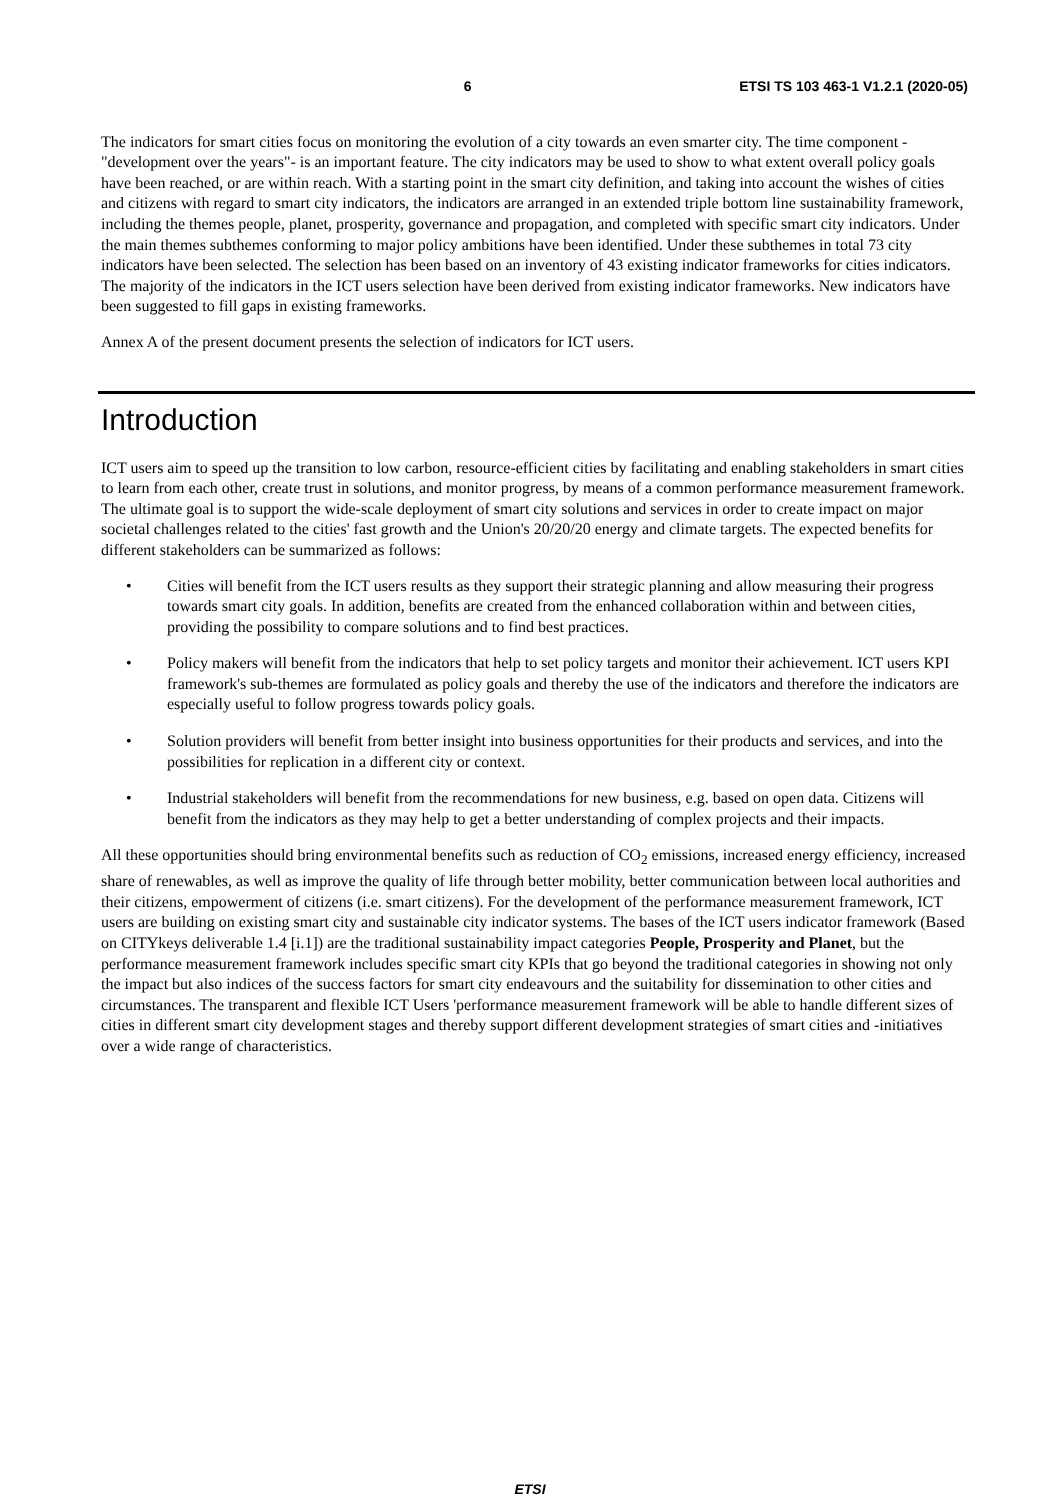6 ETSI TS 103 463-1 V1.2.1 (2020-05)
The indicators for smart cities focus on monitoring the evolution of a city towards an even smarter city. The time component -"development over the years"- is an important feature. The city indicators may be used to show to what extent overall policy goals have been reached, or are within reach. With a starting point in the smart city definition, and taking into account the wishes of cities and citizens with regard to smart city indicators, the indicators are arranged in an extended triple bottom line sustainability framework, including the themes people, planet, prosperity, governance and propagation, and completed with specific smart city indicators. Under the main themes subthemes conforming to major policy ambitions have been identified. Under these subthemes in total 73 city indicators have been selected. The selection has been based on an inventory of 43 existing indicator frameworks for cities indicators. The majority of the indicators in the ICT users selection have been derived from existing indicator frameworks. New indicators have been suggested to fill gaps in existing frameworks.
Annex A of the present document presents the selection of indicators for ICT users.
Introduction
ICT users aim to speed up the transition to low carbon, resource-efficient cities by facilitating and enabling stakeholders in smart cities to learn from each other, create trust in solutions, and monitor progress, by means of a common performance measurement framework. The ultimate goal is to support the wide-scale deployment of smart city solutions and services in order to create impact on major societal challenges related to the cities' fast growth and the Union's 20/20/20 energy and climate targets. The expected benefits for different stakeholders can be summarized as follows:
• Cities will benefit from the ICT users results as they support their strategic planning and allow measuring their progress towards smart city goals. In addition, benefits are created from the enhanced collaboration within and between cities, providing the possibility to compare solutions and to find best practices.
• Policy makers will benefit from the indicators that help to set policy targets and monitor their achievement. ICT users KPI framework's sub-themes are formulated as policy goals and thereby the use of the indicators and therefore the indicators are especially useful to follow progress towards policy goals.
• Solution providers will benefit from better insight into business opportunities for their products and services, and into the possibilities for replication in a different city or context.
• Industrial stakeholders will benefit from the recommendations for new business, e.g. based on open data. Citizens will benefit from the indicators as they may help to get a better understanding of complex projects and their impacts.
All these opportunities should bring environmental benefits such as reduction of CO<sub>2</sub> emissions, increased energy efficiency, increased share of renewables, as well as improve the quality of life through better mobility, better communication between local authorities and their citizens, empowerment of citizens (i.e. smart citizens). For the development of the performance measurement framework, ICT users are building on existing smart city and sustainable city indicator systems. The bases of the ICT users indicator framework (Based on CITYkeys deliverable 1.4 [i.1]) are the traditional sustainability impact categories People, Prosperity and Planet, but the performance measurement framework includes specific smart city KPIs that go beyond the traditional categories in showing not only the impact but also indices of the success factors for smart city endeavours and the suitability for dissemination to other cities and circumstances. The transparent and flexible ICT Users 'performance measurement framework will be able to handle different sizes of cities in different smart city development stages and thereby support different development strategies of smart cities and -initiatives over a wide range of characteristics.
ETSI